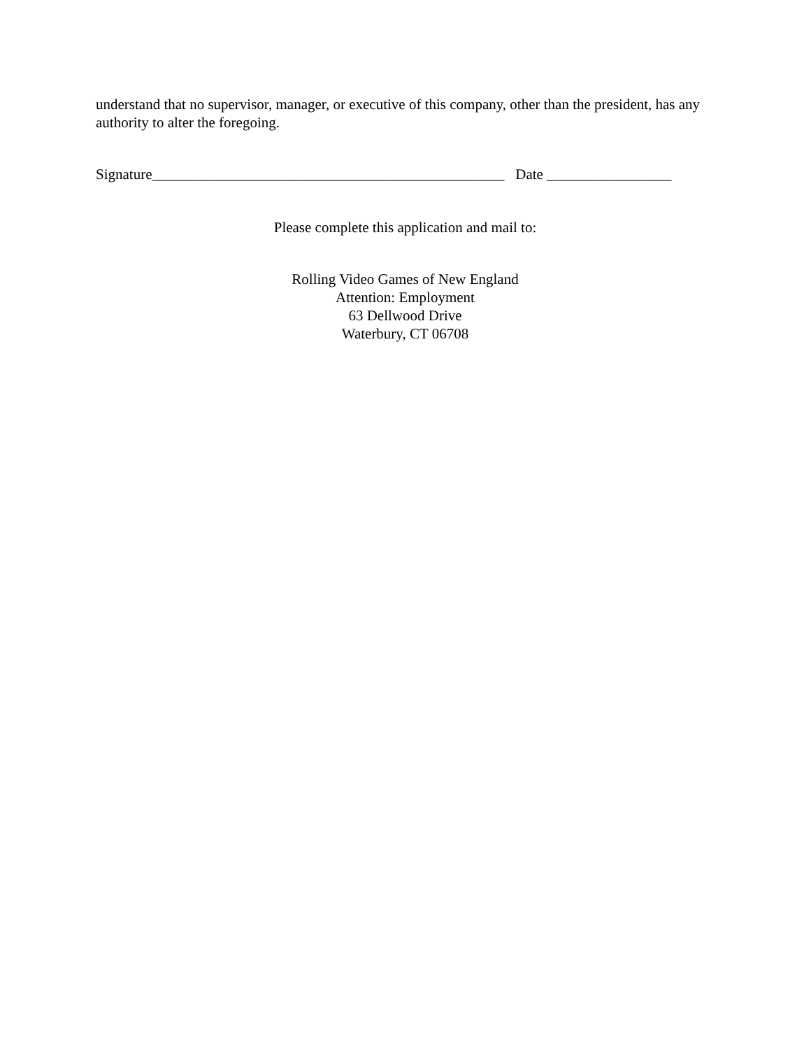understand that no supervisor, manager, or executive of this company, other than the president, has any authority to alter the foregoing.
Signature________________________________________________ Date _________________
Please complete this application and mail to:
Rolling Video Games of New England
Attention: Employment
63 Dellwood Drive
Waterbury, CT 06708